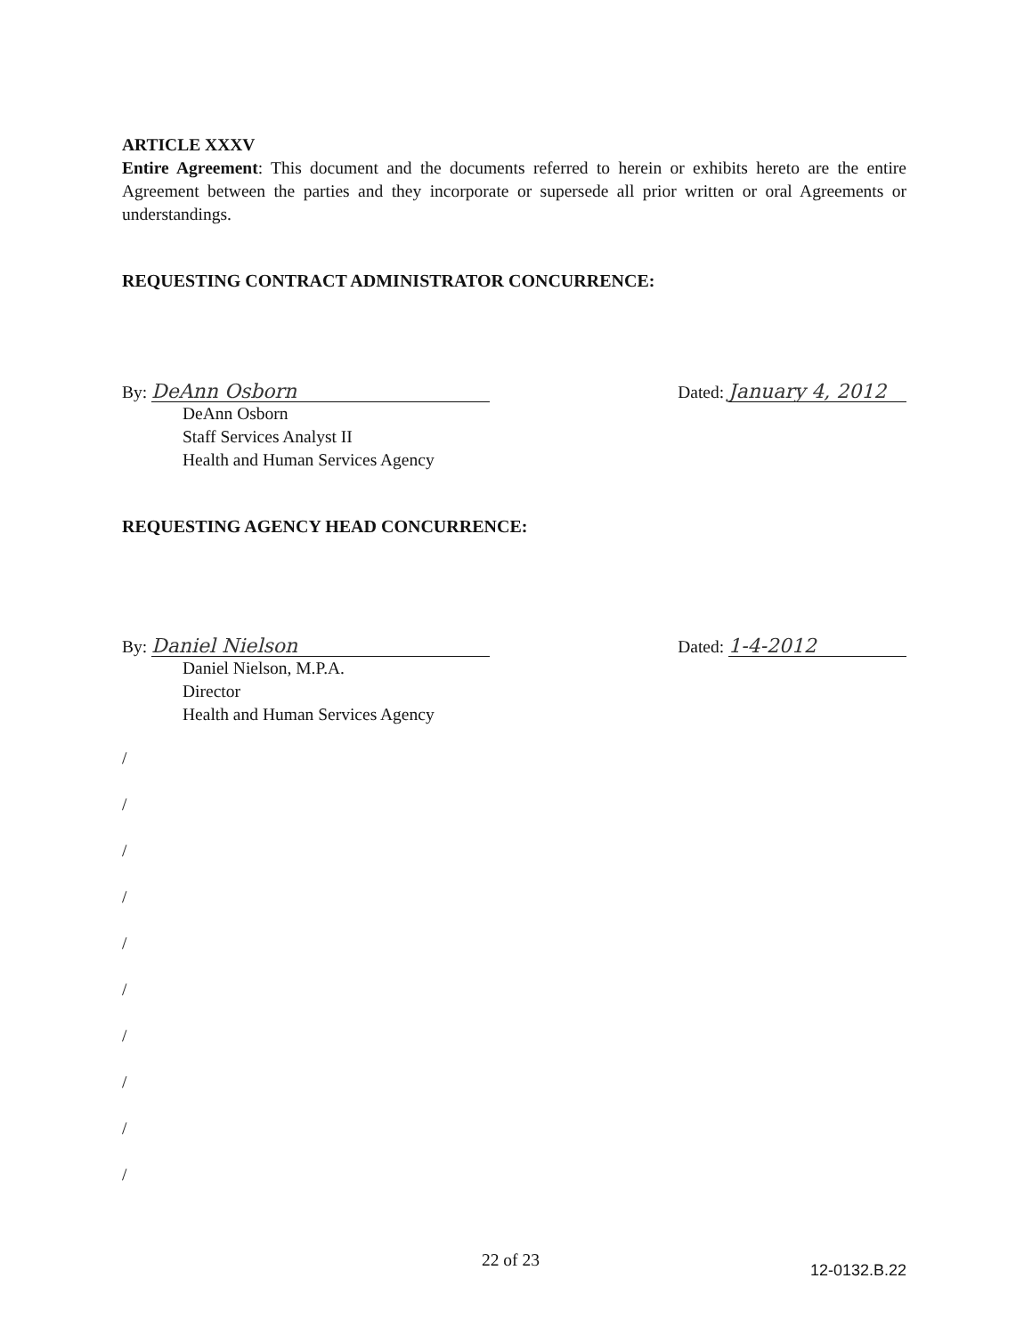ARTICLE XXXV
Entire Agreement: This document and the documents referred to herein or exhibits hereto are the entire Agreement between the parties and they incorporate or supersede all prior written or oral Agreements or understandings.
REQUESTING CONTRACT ADMINISTRATOR CONCURRENCE:
By: DeAnn Osborn
Dated: January 4, 2012
DeAnn Osborn
Staff Services Analyst II
Health and Human Services Agency
REQUESTING AGENCY HEAD CONCURRENCE:
By: Daniel Nielson
Dated: 1-4-2012
Daniel Nielson, M.P.A.
Director
Health and Human Services Agency
/
/
/
/
/
/
/
/
/
/
22 of 23 12-0132.B.22